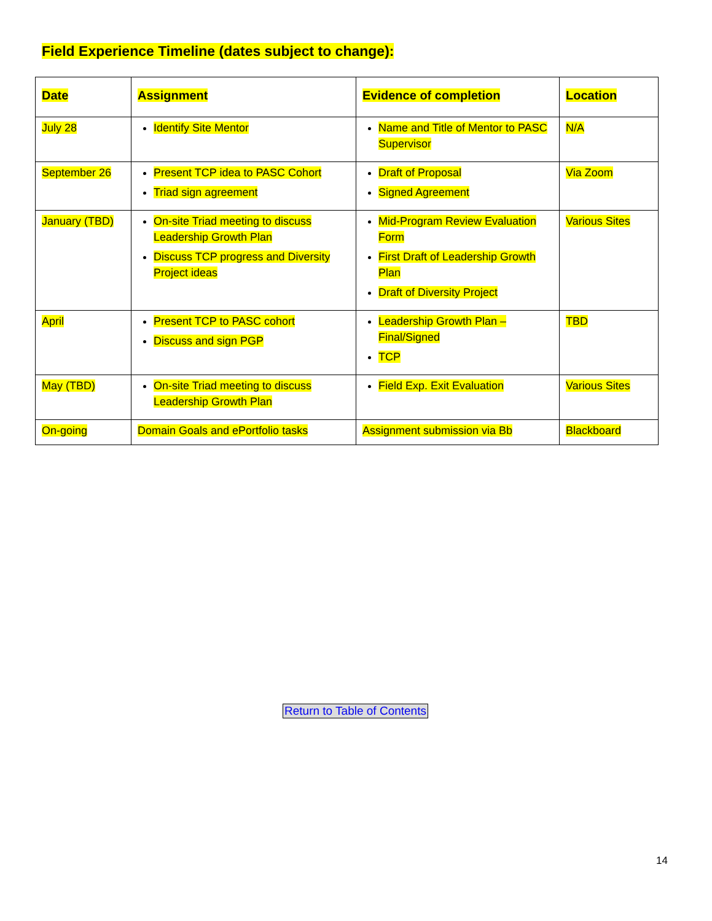Field Experience Timeline (dates subject to change):
| Date | Assignment | Evidence of completion | Location |
| --- | --- | --- | --- |
| July 28 | Identify Site Mentor | Name and Title of Mentor to PASC Supervisor | N/A |
| September 26 | Present TCP idea to PASC Cohort Triad sign agreement | Draft of Proposal Signed Agreement | Via Zoom |
| January (TBD) | On-site Triad meeting to discuss Leadership Growth Plan Discuss TCP progress and Diversity Project ideas | Mid-Program Review Evaluation Form First Draft of Leadership Growth Plan Draft of Diversity Project | Various Sites |
| April | Present TCP to PASC cohort Discuss and sign PGP | Leadership Growth Plan – Final/Signed TCP | TBD |
| May (TBD) | On-site Triad meeting to discuss Leadership Growth Plan | Field Exp. Exit Evaluation | Various Sites |
| On-going | Domain Goals and ePortfolio tasks | Assignment submission via Bb | Blackboard |
Return to Table of Contents
14